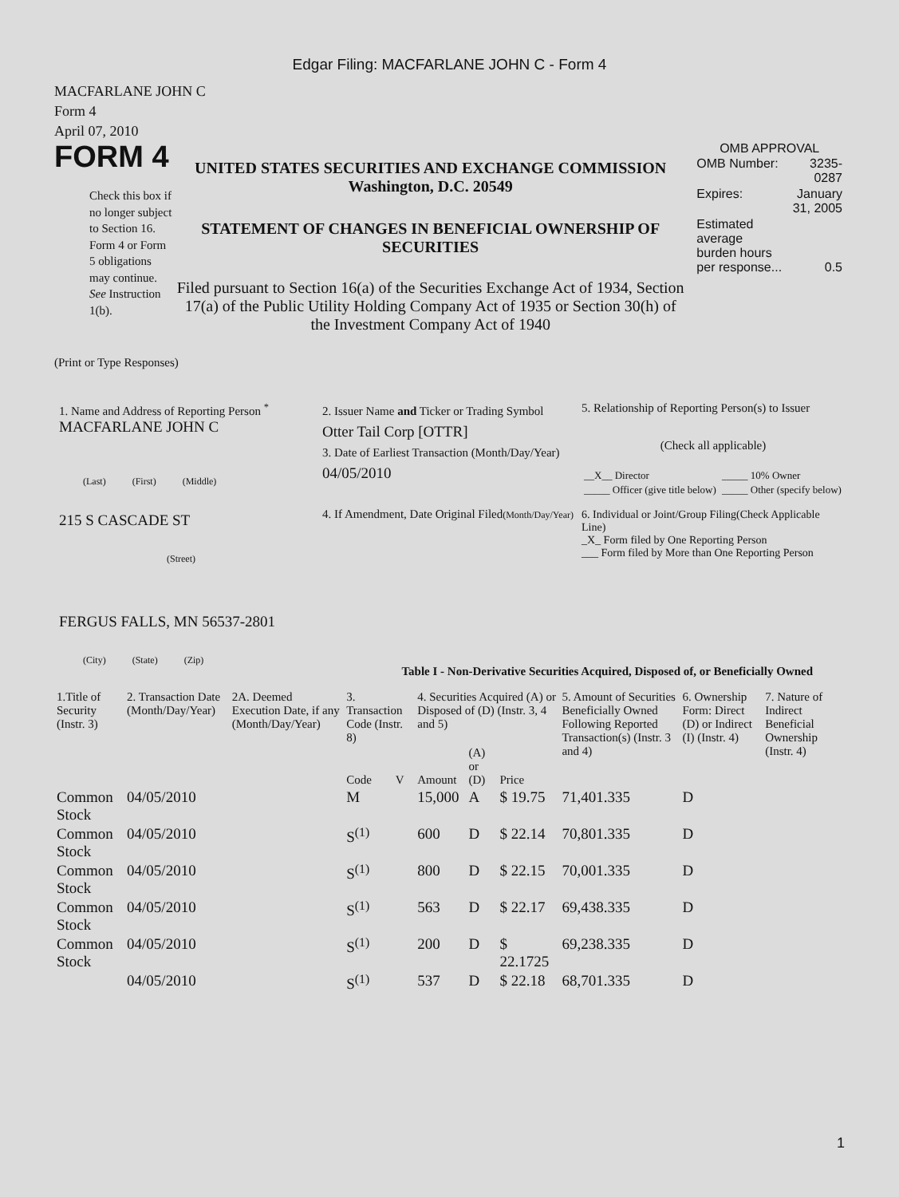Edgar Filing: MACFARLANE JOHN C - Form 4
MACFARLANE JOHN C
Form 4
April 07, 2010
FORM 4
Check this box if no longer subject to Section 16. Form 4 or Form 5 obligations may continue. See Instruction 1(b).
UNITED STATES SECURITIES AND EXCHANGE COMMISSION
Washington, D.C. 20549
STATEMENT OF CHANGES IN BENEFICIAL OWNERSHIP OF SECURITIES
Filed pursuant to Section 16(a) of the Securities Exchange Act of 1934, Section 17(a) of the Public Utility Holding Company Act of 1935 or Section 30(h) of the Investment Company Act of 1940
OMB APPROVAL
| OMB Number: | 3235-0287 |
| Expires: | January 31, 2005 |
| Estimated average burden hours per response... | 0.5 |
(Print or Type Responses)
1. Name and Address of Reporting Person <sup>*</sup>
MACFARLANE JOHN C
(Last) (First) (Middle)
215 S CASCADE ST
(Street)
FERGUS FALLS, MN 56537-2801
(City) (State) (Zip)
2. Issuer Name and Ticker or Trading Symbol
Otter Tail Corp [OTTR]
3. Date of Earliest Transaction (Month/Day/Year)
04/05/2010
4. If Amendment, Date Original Filed(Month/Day/Year)
5. Relationship of Reporting Person(s) to Issuer
(Check all applicable)
| __X__ Director | _____ 10% Owner |
| _____ Officer (give title below) | _____ Other (specify below) |
6. Individual or Joint/Group Filing(Check Applicable Line)
_X_ Form filed by One Reporting Person
___ Form filed by More than One Reporting Person
Table I - Non-Derivative Securities Acquired, Disposed of, or Beneficially Owned
| 1.Title of Security (Instr. 3) | 2. Transaction Date (Month/Day/Year) | 2A. Deemed Execution Date, if any (Month/Day/Year) | 3. Transaction Code (Instr. 8) | | 4. Securities Acquired (A) or Disposed of (D) (Instr. 3, 4 and 5) | | | 5. Amount of Securities Beneficially Owned Following Reported Transaction(s) (Instr. 3 and 4) | 6. Ownership Form: Direct (D) or Indirect (I) (Instr. 4) | 7. Nature of Indirect Beneficial Ownership (Instr. 4) |
| --- | --- | --- | --- | --- | --- | --- | --- | --- | --- | --- |
| | | | Code | V | Amount | (A) or (D) | Price | | | |
| Common Stock | 04/05/2010 | | M | | 15,000 | A | $ 19.75 | 71,401.335 | D | |
| Common Stock | 04/05/2010 | | S<sup>(1)</sup> | | 600 | D | $ 22.14 | 70,801.335 | D | |
| Common Stock | 04/05/2010 | | S<sup>(1)</sup> | | 800 | D | $ 22.15 | 70,001.335 | D | |
| Common Stock | 04/05/2010 | | S<sup>(1)</sup> | | 563 | D | $ 22.17 | 69,438.335 | D | |
| Common Stock | 04/05/2010 | | S<sup>(1)</sup> | | 200 | D | $ 22.1725 | 69,238.335 | D | |
| | 04/05/2010 | | S<sup>(1)</sup> | | 537 | D | $ 22.18 | 68,701.335 | D | |
1